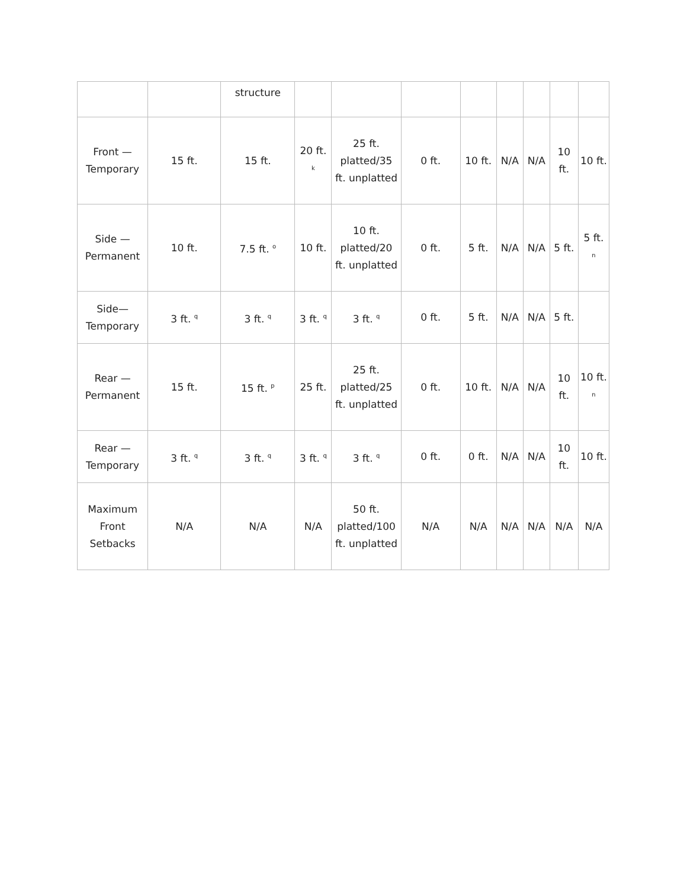| | | structure | | | | | | | | |
| Front — Temporary | 15 ft. | 15 ft. | 20 ft. <sup>k</sup> | 25 ft. platted/35 ft. unplatted | 0 ft. | 10 ft. | N/A | N/A | 10 ft. | 10 ft. |
| Side — Permanent | 10 ft. | 7.5 ft. <sup>o</sup> | 10 ft. | 10 ft. platted/20 ft. unplatted | 0 ft. | 5 ft. | N/A | N/A | 5 ft. | 5 ft. <sup>n</sup> |
| Side— Temporary | 3 ft. <sup>q</sup> | 3 ft. <sup>q</sup> | 3 ft. <sup>q</sup> | 3 ft. <sup>q</sup> | 0 ft. | 5 ft. | N/A | N/A | 5 ft. | |
| Rear — Permanent | 15 ft. | 15 ft. <sup>p</sup> | 25 ft. | 25 ft. platted/25 ft. unplatted | 0 ft. | 10 ft. | N/A | N/A | 10 ft. | 10 ft. <sup>n</sup> |
| Rear — Temporary | 3 ft. <sup>q</sup> | 3 ft. <sup>q</sup> | 3 ft. <sup>q</sup> | 3 ft. <sup>q</sup> | 0 ft. | 0 ft. | N/A | N/A | 10 ft. | 10 ft. |
| Maximum Front Setbacks | N/A | N/A | N/A | 50 ft. platted/100 ft. unplatted | N/A | N/A | N/A | N/A | N/A | N/A |